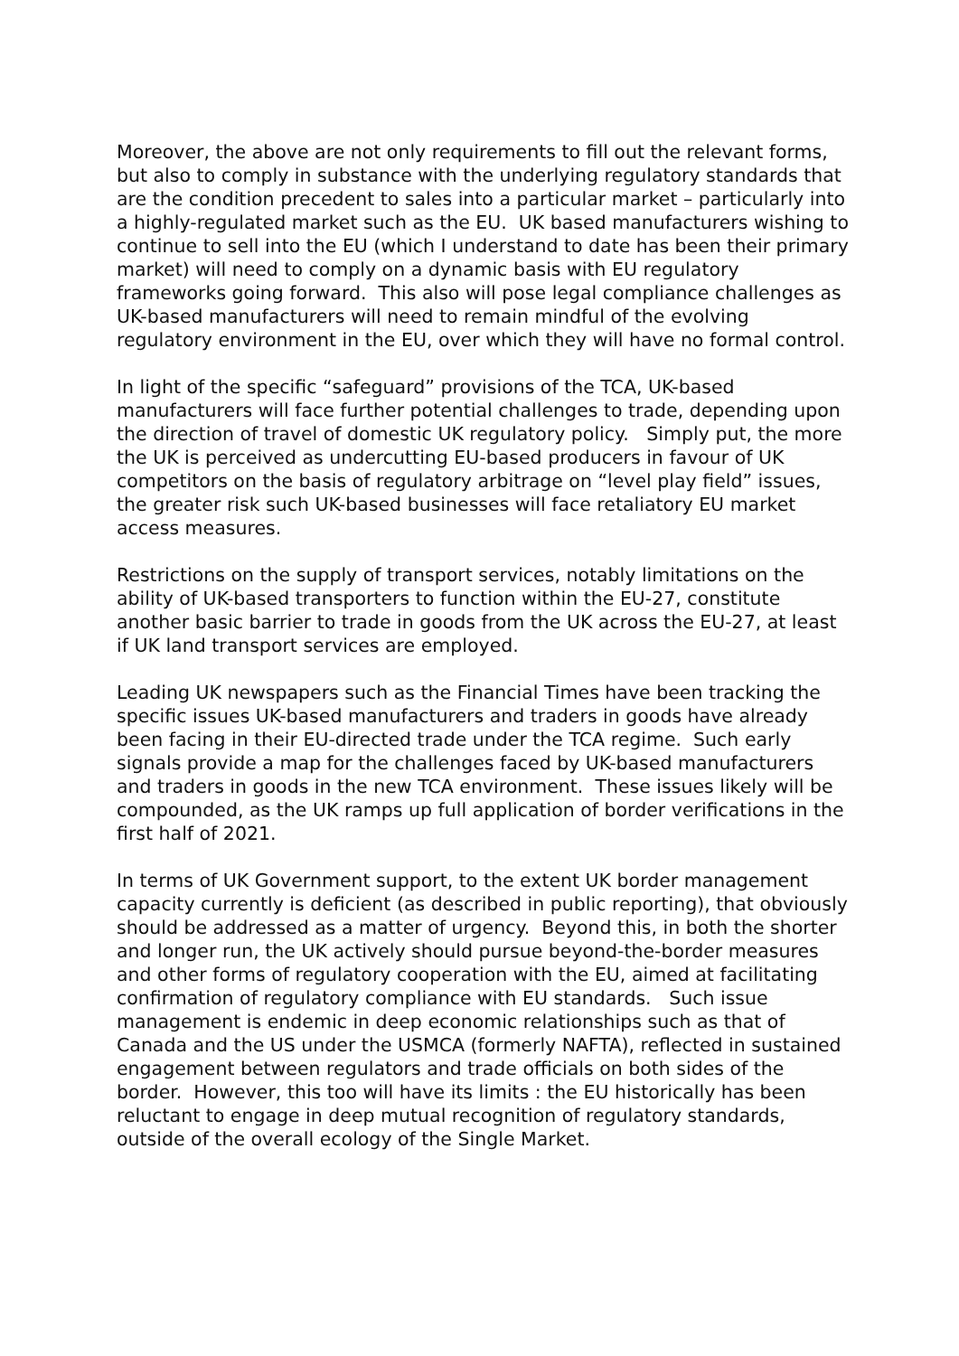Moreover, the above are not only requirements to fill out the relevant forms, but also to comply in substance with the underlying regulatory standards that are the condition precedent to sales into a particular market – particularly into a highly-regulated market such as the EU. UK based manufacturers wishing to continue to sell into the EU (which I understand to date has been their primary market) will need to comply on a dynamic basis with EU regulatory frameworks going forward. This also will pose legal compliance challenges as UK-based manufacturers will need to remain mindful of the evolving regulatory environment in the EU, over which they will have no formal control.
In light of the specific “safeguard” provisions of the TCA, UK-based manufacturers will face further potential challenges to trade, depending upon the direction of travel of domestic UK regulatory policy. Simply put, the more the UK is perceived as undercutting EU-based producers in favour of UK competitors on the basis of regulatory arbitrage on “level play field” issues, the greater risk such UK-based businesses will face retaliatory EU market access measures.
Restrictions on the supply of transport services, notably limitations on the ability of UK-based transporters to function within the EU-27, constitute another basic barrier to trade in goods from the UK across the EU-27, at least if UK land transport services are employed.
Leading UK newspapers such as the Financial Times have been tracking the specific issues UK-based manufacturers and traders in goods have already been facing in their EU-directed trade under the TCA regime. Such early signals provide a map for the challenges faced by UK-based manufacturers and traders in goods in the new TCA environment. These issues likely will be compounded, as the UK ramps up full application of border verifications in the first half of 2021.
In terms of UK Government support, to the extent UK border management capacity currently is deficient (as described in public reporting), that obviously should be addressed as a matter of urgency. Beyond this, in both the shorter and longer run, the UK actively should pursue beyond-the-border measures and other forms of regulatory cooperation with the EU, aimed at facilitating confirmation of regulatory compliance with EU standards. Such issue management is endemic in deep economic relationships such as that of Canada and the US under the USMCA (formerly NAFTA), reflected in sustained engagement between regulators and trade officials on both sides of the border. However, this too will have its limits : the EU historically has been reluctant to engage in deep mutual recognition of regulatory standards, outside of the overall ecology of the Single Market.